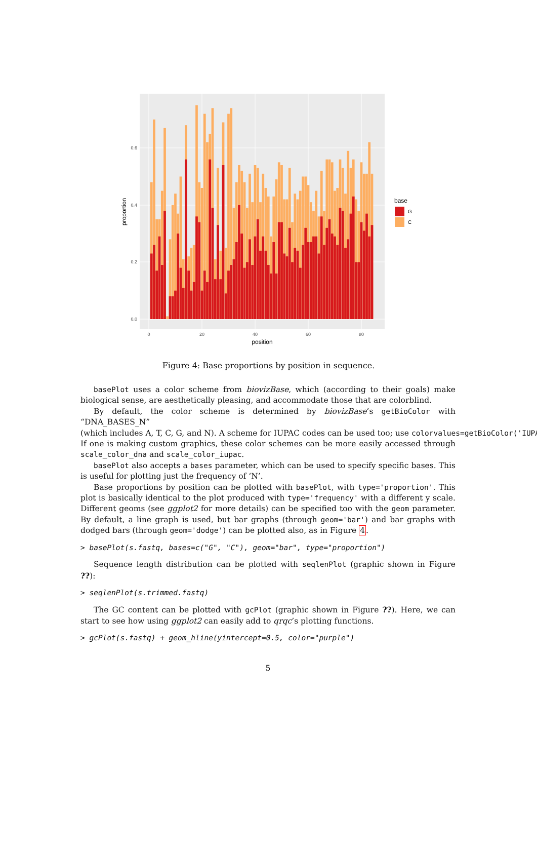0.0
0.2
0.4
0.6
0
20
40
60
80
position
proportion
base
G
C
Figure 4: Base proportions by position in sequence.
basePlot uses a color scheme from biovizBase, which (according to their goals) make biological sense, are aesthetically pleasing, and accommodate those that are colorblind.
By default, the color scheme is determined by biovizBase’s getBioColor with “DNA_BASES_N”
(which includes A, T, C, G, and N). A scheme for IUPAC codes can be used too; use colorvalues=getBioColor('IUPA
If one is making custom graphics, these color schemes can be more easily accessed through scale_color_dna and scale_color_iupac.
basePlot also accepts a bases parameter, which can be used to specify specific bases. This is useful for plotting just the frequency of ‘N’.
Base proportions by position can be plotted with basePlot, with type='proportion'. This plot is basically identical to the plot produced with type='frequency' with a different y scale. Different geoms (see ggplot2 for more details) can be specified too with the geom parameter. By default, a line graph is used, but bar graphs (through geom='bar') and bar graphs with dodged bars (through geom='dodge') can be plotted also, as in Figure 4.
> basePlot(s.fastq, bases=c("G", "C"), geom="bar", type="proportion")
Sequence length distribution can be plotted with seqlenPlot (graphic shown in Figure ??):
> seqlenPlot(s.trimmed.fastq)
The GC content can be plotted with gcPlot (graphic shown in Figure ??). Here, we can start to see how using ggplot2 can easily add to qrqc’s plotting functions.
> gcPlot(s.fastq) + geom_hline(yintercept=0.5, color="purple")
5